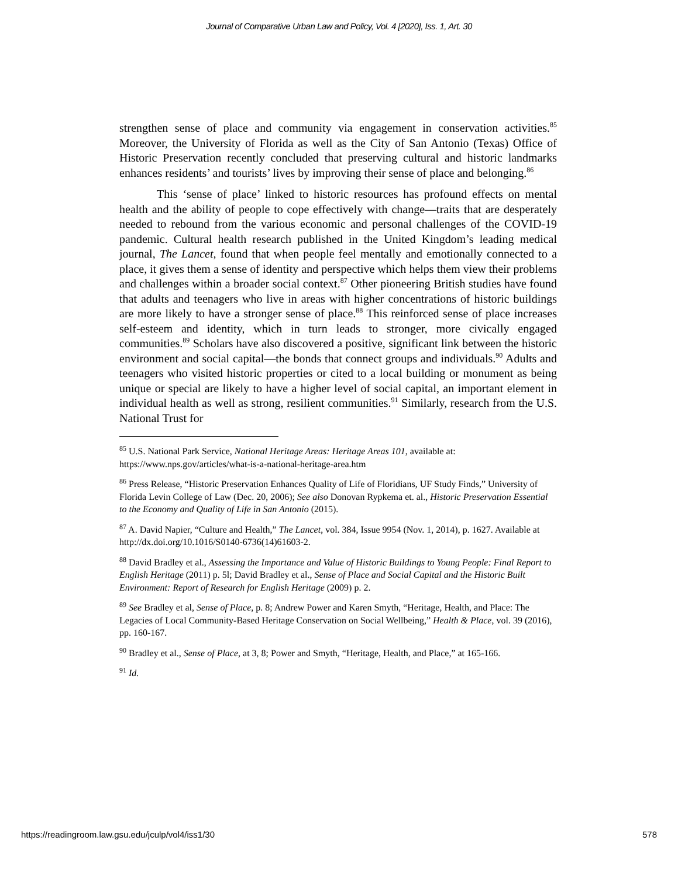Journal of Comparative Urban Law and Policy, Vol. 4 [2020], Iss. 1, Art. 30
strengthen sense of place and community via engagement in conservation activities.<sup>85</sup> Moreover, the University of Florida as well as the City of San Antonio (Texas) Office of Historic Preservation recently concluded that preserving cultural and historic landmarks enhances residents’ and tourists’ lives by improving their sense of place and belonging.<sup>86</sup>
This ‘sense of place’ linked to historic resources has profound effects on mental health and the ability of people to cope effectively with change—traits that are desperately needed to rebound from the various economic and personal challenges of the COVID-19 pandemic. Cultural health research published in the United Kingdom’s leading medical journal, The Lancet, found that when people feel mentally and emotionally connected to a place, it gives them a sense of identity and perspective which helps them view their problems and challenges within a broader social context.<sup>87</sup> Other pioneering British studies have found that adults and teenagers who live in areas with higher concentrations of historic buildings are more likely to have a stronger sense of place.<sup>88</sup> This reinforced sense of place increases self-esteem and identity, which in turn leads to stronger, more civically engaged communities.<sup>89</sup> Scholars have also discovered a positive, significant link between the historic environment and social capital—the bonds that connect groups and individuals.<sup>90</sup> Adults and teenagers who visited historic properties or cited to a local building or monument as being unique or special are likely to have a higher level of social capital, an important element in individual health as well as strong, resilient communities.<sup>91</sup> Similarly, research from the U.S. National Trust for
<sup>85</sup> U.S. National Park Service, National Heritage Areas: Heritage Areas 101, available at: https://www.nps.gov/articles/what-is-a-national-heritage-area.htm
<sup>86</sup> Press Release, “Historic Preservation Enhances Quality of Life of Floridians, UF Study Finds,” University of Florida Levin College of Law (Dec. 20, 2006); See also Donovan Rypkema et. al., Historic Preservation Essential to the Economy and Quality of Life in San Antonio (2015).
<sup>87</sup> A. David Napier, “Culture and Health,” The Lancet, vol. 384, Issue 9954 (Nov. 1, 2014), p. 1627. Available at http://dx.doi.org/10.1016/S0140-6736(14)61603-2.
<sup>88</sup> David Bradley et al., Assessing the Importance and Value of Historic Buildings to Young People: Final Report to English Heritage (2011) p. 5l; David Bradley et al., Sense of Place and Social Capital and the Historic Built Environment: Report of Research for English Heritage (2009) p. 2.
<sup>89</sup> See Bradley et al, Sense of Place, p. 8; Andrew Power and Karen Smyth, “Heritage, Health, and Place: The Legacies of Local Community-Based Heritage Conservation on Social Wellbeing,” Health & Place, vol. 39 (2016), pp. 160-167.
<sup>90</sup> Bradley et al., Sense of Place, at 3, 8; Power and Smyth, “Heritage, Health, and Place,” at 165-166.
<sup>91</sup> Id.
https://readingroom.law.gsu.edu/jculp/vol4/iss1/30 578